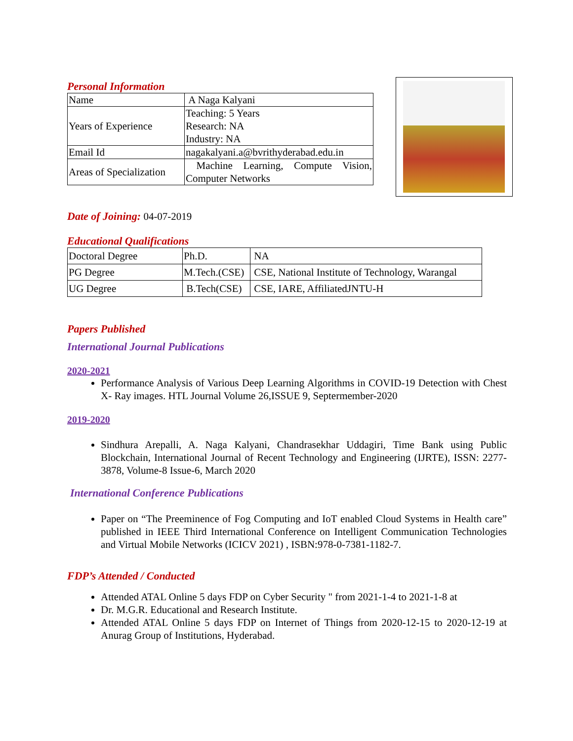Personal Information
| Name | A Naga Kalyani |
| Years of Experience | Teaching: 5 Years Research: NA Industry: NA |
| Email Id | nagakalyani.a@bvrithyderabad.edu.in |
| Areas of Specialization | Machine Learning, Compute Vision, Computer Networks |
Date of Joining: 04-07-2019
Educational Qualifications
| Doctoral Degree | Ph.D. | NA |
| PG Degree | M.Tech.(CSE) | CSE, National Institute of Technology, Warangal |
| UG Degree | B.Tech(CSE) | CSE, IARE, AffiliatedJNTU-H |
Papers Published
International Journal Publications
2020-2021
Performance Analysis of Various Deep Learning Algorithms in COVID-19 Detection with Chest X- Ray images. HTL Journal Volume 26,ISSUE 9, Septermember-2020
2019-2020
Sindhura Arepalli, A. Naga Kalyani, Chandrasekhar Uddagiri, Time Bank using Public Blockchain, International Journal of Recent Technology and Engineering (IJRTE), ISSN: 2277-3878, Volume-8 Issue-6, March 2020
International Conference Publications
Paper on “The Preeminence of Fog Computing and IoT enabled Cloud Systems in Health care” published in IEEE Third International Conference on Intelligent Communication Technologies and Virtual Mobile Networks (ICICV 2021) , ISBN:978-0-7381-1182-7.
FDP’s Attended / Conducted
Attended ATAL Online 5 days FDP on Cyber Security " from 2021-1-4 to 2021-1-8 at
Dr. M.G.R. Educational and Research Institute.
Attended ATAL Online 5 days FDP on Internet of Things from 2020-12-15 to 2020-12-19 at Anurag Group of Institutions, Hyderabad.